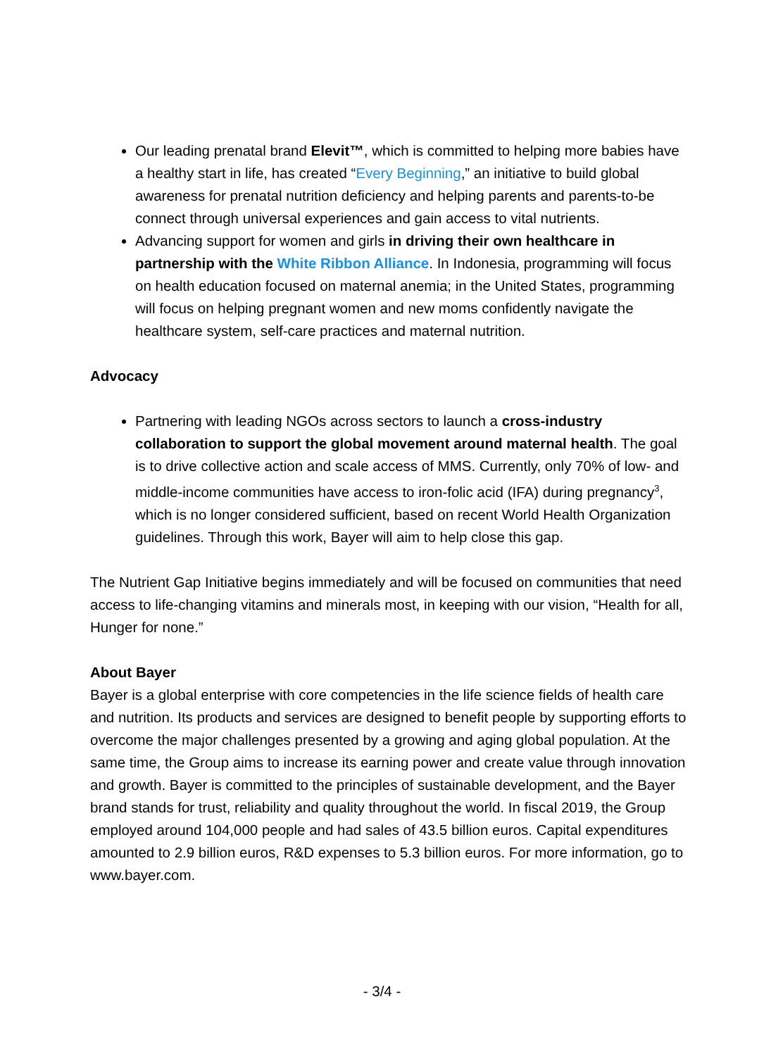Our leading prenatal brand Elevit™, which is committed to helping more babies have a healthy start in life, has created “Every Beginning,” an initiative to build global awareness for prenatal nutrition deficiency and helping parents and parents-to-be connect through universal experiences and gain access to vital nutrients.
Advancing support for women and girls in driving their own healthcare in partnership with the White Ribbon Alliance. In Indonesia, programming will focus on health education focused on maternal anemia; in the United States, programming will focus on helping pregnant women and new moms confidently navigate the healthcare system, self-care practices and maternal nutrition.
Advocacy
Partnering with leading NGOs across sectors to launch a cross-industry collaboration to support the global movement around maternal health. The goal is to drive collective action and scale access of MMS. Currently, only 70% of low- and middle-income communities have access to iron-folic acid (IFA) during pregnancy<sup>3</sup>, which is no longer considered sufficient, based on recent World Health Organization guidelines. Through this work, Bayer will aim to help close this gap.
The Nutrient Gap Initiative begins immediately and will be focused on communities that need access to life-changing vitamins and minerals most, in keeping with our vision, “Health for all, Hunger for none.”
About Bayer
Bayer is a global enterprise with core competencies in the life science fields of health care and nutrition. Its products and services are designed to benefit people by supporting efforts to overcome the major challenges presented by a growing and aging global population. At the same time, the Group aims to increase its earning power and create value through innovation and growth. Bayer is committed to the principles of sustainable development, and the Bayer brand stands for trust, reliability and quality throughout the world. In fiscal 2019, the Group employed around 104,000 people and had sales of 43.5 billion euros. Capital expenditures amounted to 2.9 billion euros, R&D expenses to 5.3 billion euros. For more information, go to www.bayer.com.
- 3/4 -